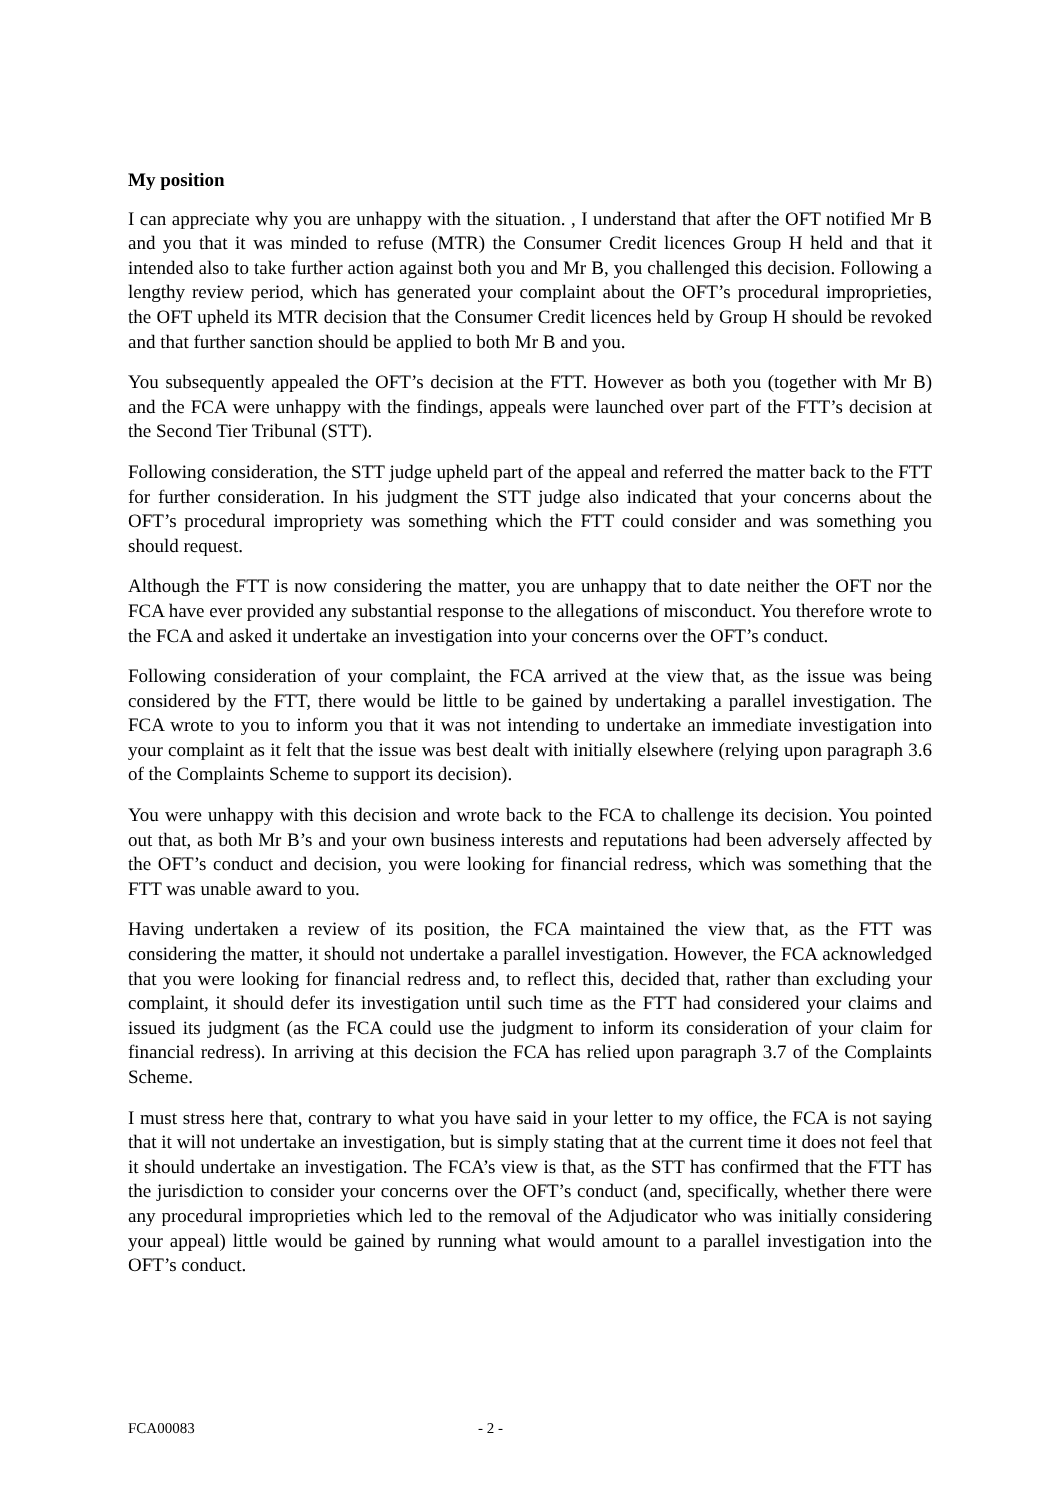My position
I can appreciate why you are unhappy with the situation. , I understand that after the OFT notified Mr B and you that it was minded to refuse (MTR) the Consumer Credit licences Group H held and that it intended also to take further action against both you and Mr B, you challenged this decision. Following a lengthy review period, which has generated your complaint about the OFT’s procedural improprieties, the OFT upheld its MTR decision that the Consumer Credit licences held by Group H should be revoked and that further sanction should be applied to both Mr B and you.
You subsequently appealed the OFT’s decision at the FTT. However as both you (together with Mr B) and the FCA were unhappy with the findings, appeals were launched over part of the FTT’s decision at the Second Tier Tribunal (STT).
Following consideration, the STT judge upheld part of the appeal and referred the matter back to the FTT for further consideration. In his judgment the STT judge also indicated that your concerns about the OFT’s procedural impropriety was something which the FTT could consider and was something you should request.
Although the FTT is now considering the matter, you are unhappy that to date neither the OFT nor the FCA have ever provided any substantial response to the allegations of misconduct. You therefore wrote to the FCA and asked it undertake an investigation into your concerns over the OFT’s conduct.
Following consideration of your complaint, the FCA arrived at the view that, as the issue was being considered by the FTT, there would be little to be gained by undertaking a parallel investigation. The FCA wrote to you to inform you that it was not intending to undertake an immediate investigation into your complaint as it felt that the issue was best dealt with initially elsewhere (relying upon paragraph 3.6 of the Complaints Scheme to support its decision).
You were unhappy with this decision and wrote back to the FCA to challenge its decision. You pointed out that, as both Mr B’s and your own business interests and reputations had been adversely affected by the OFT’s conduct and decision, you were looking for financial redress, which was something that the FTT was unable award to you.
Having undertaken a review of its position, the FCA maintained the view that, as the FTT was considering the matter, it should not undertake a parallel investigation. However, the FCA acknowledged that you were looking for financial redress and, to reflect this, decided that, rather than excluding your complaint, it should defer its investigation until such time as the FTT had considered your claims and issued its judgment (as the FCA could use the judgment to inform its consideration of your claim for financial redress). In arriving at this decision the FCA has relied upon paragraph 3.7 of the Complaints Scheme.
I must stress here that, contrary to what you have said in your letter to my office, the FCA is not saying that it will not undertake an investigation, but is simply stating that at the current time it does not feel that it should undertake an investigation. The FCA’s view is that, as the STT has confirmed that the FTT has the jurisdiction to consider your concerns over the OFT’s conduct (and, specifically, whether there were any procedural improprieties which led to the removal of the Adjudicator who was initially considering your appeal) little would be gained by running what would amount to a parallel investigation into the OFT’s conduct.
FCA00083 - 2 -